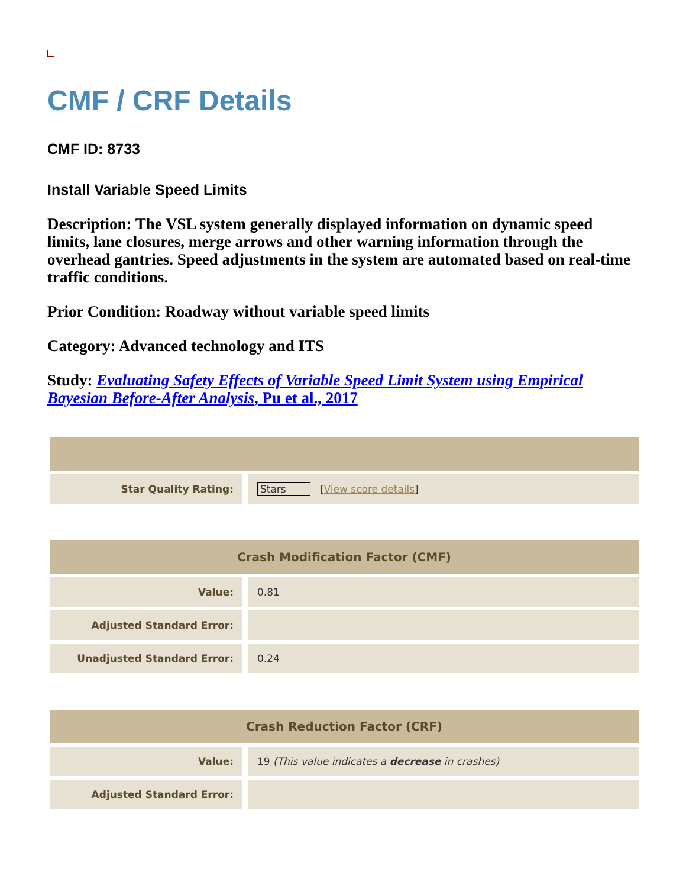CMF / CRF Details
CMF ID: 8733
Install Variable Speed Limits
Description: The VSL system generally displayed information on dynamic speed limits, lane closures, merge arrows and other warning information through the overhead gantries. Speed adjustments in the system are automated based on real-time traffic conditions.
Prior Condition: Roadway without variable speed limits
Category: Advanced technology and ITS
Study: Evaluating Safety Effects of Variable Speed Limit System using Empirical Bayesian Before-After Analysis, Pu et al., 2017
| Star Quality Rating: | Stars [ View score details ] |
| Crash Modification Factor (CMF) | |
| --- | --- |
| Value: | 0.81 |
| Adjusted Standard Error: | |
| Unadjusted Standard Error: | 0.24 |
| Crash Reduction Factor (CRF) | |
| --- | --- |
| Value: | 19 (This value indicates a decrease in crashes) |
| Adjusted Standard Error: | |